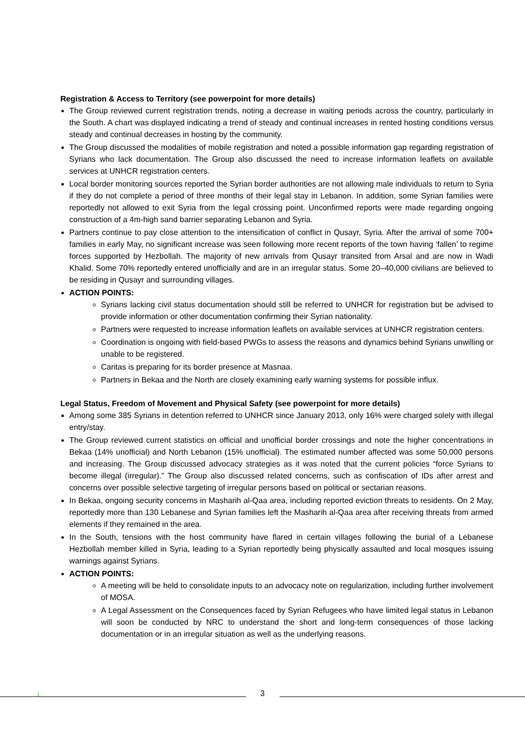Registration & Access to Territory (see powerpoint for more details)
The Group reviewed current registration trends, noting a decrease in waiting periods across the country, particularly in the South. A chart was displayed indicating a trend of steady and continual increases in rented hosting conditions versus steady and continual decreases in hosting by the community.
The Group discussed the modalities of mobile registration and noted a possible information gap regarding registration of Syrians who lack documentation. The Group also discussed the need to increase information leaflets on available services at UNHCR registration centers.
Local border monitoring sources reported the Syrian border authorities are not allowing male individuals to return to Syria if they do not complete a period of three months of their legal stay in Lebanon. In addition, some Syrian families were reportedly not allowed to exit Syria from the legal crossing point. Unconfirmed reports were made regarding ongoing construction of a 4m-high sand barrier separating Lebanon and Syria.
Partners continue to pay close attention to the intensification of conflict in Qusayr, Syria. After the arrival of some 700+ families in early May, no significant increase was seen following more recent reports of the town having ‘fallen’ to regime forces supported by Hezbollah. The majority of new arrivals from Qusayr transited from Arsal and are now in Wadi Khalid. Some 70% reportedly entered unofficially and are in an irregular status. Some 20–40,000 civilians are believed to be residing in Qusayr and surrounding villages.
ACTION POINTS:
Syrians lacking civil status documentation should still be referred to UNHCR for registration but be advised to provide information or other documentation confirming their Syrian nationality.
Partners were requested to increase information leaflets on available services at UNHCR registration centers.
Coordination is ongoing with field-based PWGs to assess the reasons and dynamics behind Syrians unwilling or unable to be registered.
Caritas is preparing for its border presence at Masnaa.
Partners in Bekaa and the North are closely examining early warning systems for possible influx.
Legal Status, Freedom of Movement and Physical Safety (see powerpoint for more details)
Among some 385 Syrians in detention referred to UNHCR since January 2013, only 16% were charged solely with illegal entry/stay.
The Group reviewed current statistics on official and unofficial border crossings and note the higher concentrations in Bekaa (14% unofficial) and North Lebanon (15% unofficial). The estimated number affected was some 50,000 persons and increasing. The Group discussed advocacy strategies as it was noted that the current policies “force Syrians to become illegal (irregular).” The Group also discussed related concerns, such as confiscation of IDs after arrest and concerns over possible selective targeting of irregular persons based on political or sectarian reasons.
In Bekaa, ongoing security concerns in Masharih al-Qaa area, including reported eviction threats to residents. On 2 May, reportedly more than 130 Lebanese and Syrian families left the Masharih al-Qaa area after receiving threats from armed elements if they remained in the area.
In the South, tensions with the host community have flared in certain villages following the burial of a Lebanese Hezbollah member killed in Syria, leading to a Syrian reportedly being physically assaulted and local mosques issuing warnings against Syrians.
ACTION POINTS:
A meeting will be held to consolidate inputs to an advocacy note on regularization, including further involvement of MOSA.
A Legal Assessment on the Consequences faced by Syrian Refugees who have limited legal status in Lebanon will soon be conducted by NRC to understand the short and long-term consequences of those lacking documentation or in an irregular situation as well as the underlying reasons.
i 3